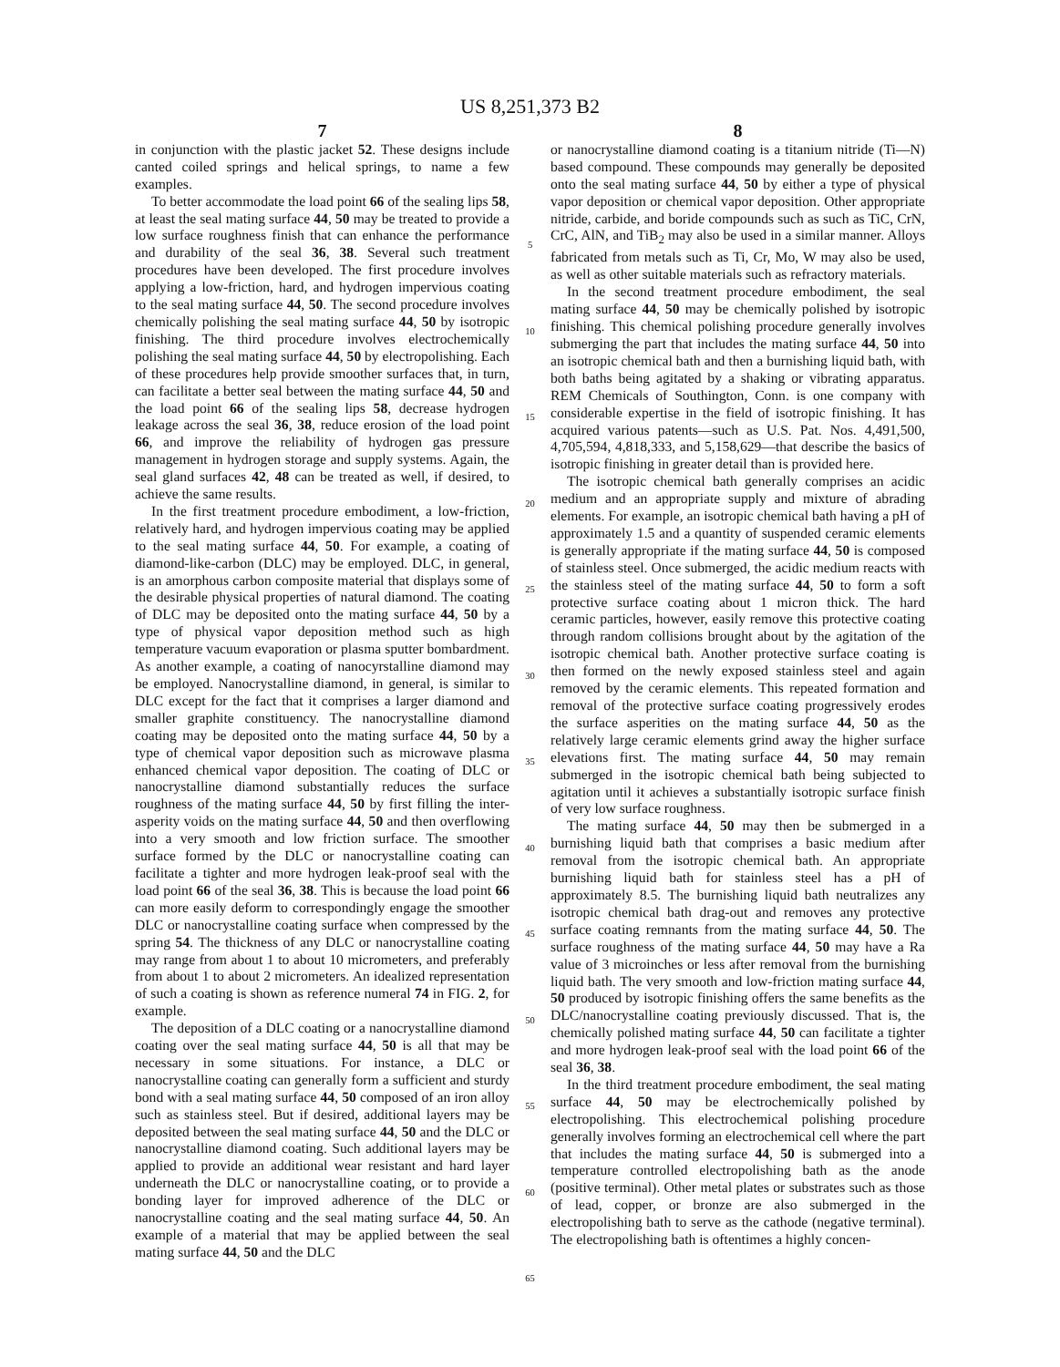US 8,251,373 B2
7
in conjunction with the plastic jacket 52. These designs include canted coiled springs and helical springs, to name a few examples.
To better accommodate the load point 66 of the sealing lips 58, at least the seal mating surface 44, 50 may be treated to provide a low surface roughness finish that can enhance the performance and durability of the seal 36, 38. Several such treatment procedures have been developed. The first procedure involves applying a low-friction, hard, and hydrogen impervious coating to the seal mating surface 44, 50. The second procedure involves chemically polishing the seal mating surface 44, 50 by isotropic finishing. The third procedure involves electrochemically polishing the seal mating surface 44, 50 by electropolishing. Each of these procedures help provide smoother surfaces that, in turn, can facilitate a better seal between the mating surface 44, 50 and the load point 66 of the sealing lips 58, decrease hydrogen leakage across the seal 36, 38, reduce erosion of the load point 66, and improve the reliability of hydrogen gas pressure management in hydrogen storage and supply systems. Again, the seal gland surfaces 42, 48 can be treated as well, if desired, to achieve the same results.
In the first treatment procedure embodiment, a low-friction, relatively hard, and hydrogen impervious coating may be applied to the seal mating surface 44, 50. For example, a coating of diamond-like-carbon (DLC) may be employed. DLC, in general, is an amorphous carbon composite material that displays some of the desirable physical properties of natural diamond. The coating of DLC may be deposited onto the mating surface 44, 50 by a type of physical vapor deposition method such as high temperature vacuum evaporation or plasma sputter bombardment. As another example, a coating of nanocyrstalline diamond may be employed. Nanocrystalline diamond, in general, is similar to DLC except for the fact that it comprises a larger diamond and smaller graphite constituency. The nanocrystalline diamond coating may be deposited onto the mating surface 44, 50 by a type of chemical vapor deposition such as microwave plasma enhanced chemical vapor deposition. The coating of DLC or nanocrystalline diamond substantially reduces the surface roughness of the mating surface 44, 50 by first filling the inter-asperity voids on the mating surface 44, 50 and then overflowing into a very smooth and low friction surface. The smoother surface formed by the DLC or nanocrystalline coating can facilitate a tighter and more hydrogen leak-proof seal with the load point 66 of the seal 36, 38. This is because the load point 66 can more easily deform to correspondingly engage the smoother DLC or nanocrystalline coating surface when compressed by the spring 54. The thickness of any DLC or nanocrystalline coating may range from about 1 to about 10 micrometers, and preferably from about 1 to about 2 micrometers. An idealized representation of such a coating is shown as reference numeral 74 in FIG. 2, for example.
The deposition of a DLC coating or a nanocrystalline diamond coating over the seal mating surface 44, 50 is all that may be necessary in some situations. For instance, a DLC or nanocrystalline coating can generally form a sufficient and sturdy bond with a seal mating surface 44, 50 composed of an iron alloy such as stainless steel. But if desired, additional layers may be deposited between the seal mating surface 44, 50 and the DLC or nanocrystalline diamond coating. Such additional layers may be applied to provide an additional wear resistant and hard layer underneath the DLC or nanocrystalline coating, or to provide a bonding layer for improved adherence of the DLC or nanocrystalline coating and the seal mating surface 44, 50. An example of a material that may be applied between the seal mating surface 44, 50 and the DLC
5
10
15
20
25
30
35
40
45
50
55
60
65
8
or nanocrystalline diamond coating is a titanium nitride (Ti—N) based compound. These compounds may generally be deposited onto the seal mating surface 44, 50 by either a type of physical vapor deposition or chemical vapor deposition. Other appropriate nitride, carbide, and boride compounds such as such as TiC, CrN, CrC, AlN, and TiB<sub>2</sub> may also be used in a similar manner. Alloys fabricated from metals such as Ti, Cr, Mo, W may also be used, as well as other suitable materials such as refractory materials.
In the second treatment procedure embodiment, the seal mating surface 44, 50 may be chemically polished by isotropic finishing. This chemical polishing procedure generally involves submerging the part that includes the mating surface 44, 50 into an isotropic chemical bath and then a burnishing liquid bath, with both baths being agitated by a shaking or vibrating apparatus. REM Chemicals of Southington, Conn. is one company with considerable expertise in the field of isotropic finishing. It has acquired various patents—such as U.S. Pat. Nos. 4,491,500, 4,705,594, 4,818,333, and 5,158,629—that describe the basics of isotropic finishing in greater detail than is provided here.
The isotropic chemical bath generally comprises an acidic medium and an appropriate supply and mixture of abrading elements. For example, an isotropic chemical bath having a pH of approximately 1.5 and a quantity of suspended ceramic elements is generally appropriate if the mating surface 44, 50 is composed of stainless steel. Once submerged, the acidic medium reacts with the stainless steel of the mating surface 44, 50 to form a soft protective surface coating about 1 micron thick. The hard ceramic particles, however, easily remove this protective coating through random collisions brought about by the agitation of the isotropic chemical bath. Another protective surface coating is then formed on the newly exposed stainless steel and again removed by the ceramic elements. This repeated formation and removal of the protective surface coating progressively erodes the surface asperities on the mating surface 44, 50 as the relatively large ceramic elements grind away the higher surface elevations first. The mating surface 44, 50 may remain submerged in the isotropic chemical bath being subjected to agitation until it achieves a substantially isotropic surface finish of very low surface roughness.
The mating surface 44, 50 may then be submerged in a burnishing liquid bath that comprises a basic medium after removal from the isotropic chemical bath. An appropriate burnishing liquid bath for stainless steel has a pH of approximately 8.5. The burnishing liquid bath neutralizes any isotropic chemical bath drag-out and removes any protective surface coating remnants from the mating surface 44, 50. The surface roughness of the mating surface 44, 50 may have a Ra value of 3 microinches or less after removal from the burnishing liquid bath. The very smooth and low-friction mating surface 44, 50 produced by isotropic finishing offers the same benefits as the DLC/nanocrystalline coating previously discussed. That is, the chemically polished mating surface 44, 50 can facilitate a tighter and more hydrogen leak-proof seal with the load point 66 of the seal 36, 38.
In the third treatment procedure embodiment, the seal mating surface 44, 50 may be electrochemically polished by electropolishing. This electrochemical polishing procedure generally involves forming an electrochemical cell where the part that includes the mating surface 44, 50 is submerged into a temperature controlled electropolishing bath as the anode (positive terminal). Other metal plates or substrates such as those of lead, copper, or bronze are also submerged in the electropolishing bath to serve as the cathode (negative terminal). The electropolishing bath is oftentimes a highly concen-